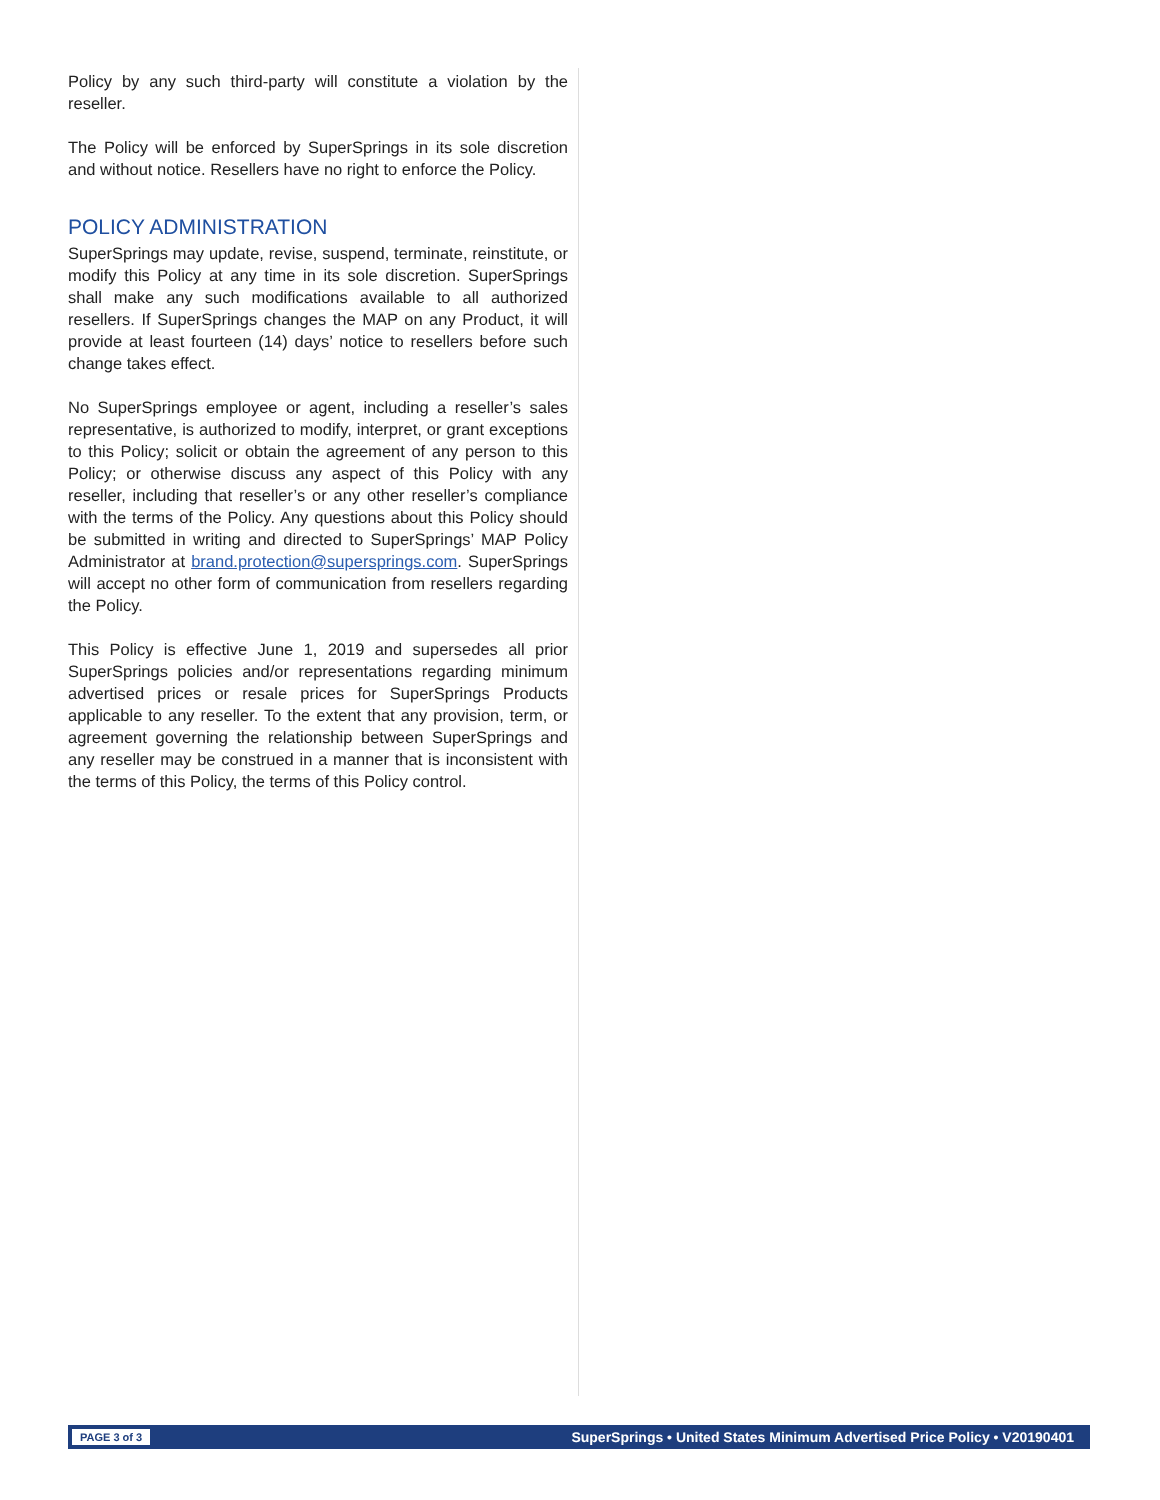Policy by any such third-party will constitute a violation by the reseller.
The Policy will be enforced by SuperSprings in its sole discretion and without notice. Resellers have no right to enforce the Policy.
POLICY ADMINISTRATION
SuperSprings may update, revise, suspend, terminate, reinstitute, or modify this Policy at any time in its sole discretion. SuperSprings shall make any such modifications available to all authorized resellers. If SuperSprings changes the MAP on any Product, it will provide at least fourteen (14) days’ notice to resellers before such change takes effect.
No SuperSprings employee or agent, including a reseller’s sales representative, is authorized to modify, interpret, or grant exceptions to this Policy; solicit or obtain the agreement of any person to this Policy; or otherwise discuss any aspect of this Policy with any reseller, including that reseller’s or any other reseller’s compliance with the terms of the Policy. Any questions about this Policy should be submitted in writing and directed to SuperSprings’ MAP Policy Administrator at brand.protection@supersprings.com. SuperSprings will accept no other form of communication from resellers regarding the Policy.
This Policy is effective June 1, 2019 and supersedes all prior SuperSprings policies and/or representations regarding minimum advertised prices or resale prices for SuperSprings Products applicable to any reseller. To the extent that any provision, term, or agreement governing the relationship between SuperSprings and any reseller may be construed in a manner that is inconsistent with the terms of this Policy, the terms of this Policy control.
PAGE 3 of 3 SuperSprings • United States Minimum Advertised Price Policy • V20190401